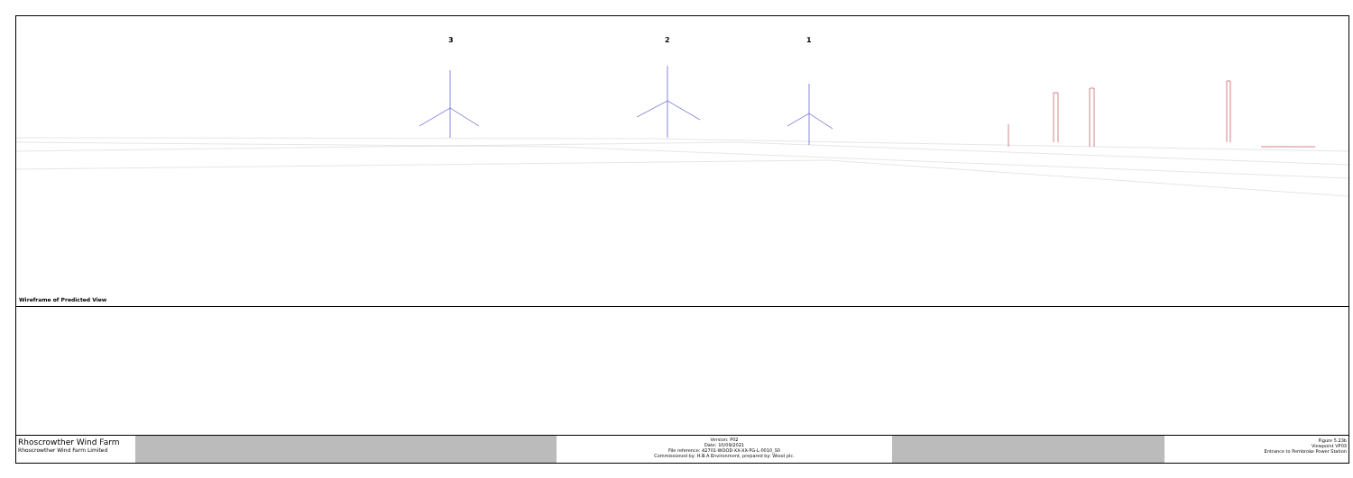3 2 1
Wireframe of Predicted View
Rhoscrowther Wind Farm
Rhoscrowther Wind Farm Limited
Version: P02
Date: 10/09/2021
File reference: 42701-WOOD-XX-XX-FG-L-0010_S0
Commissioned by: H.B.A Environment, prepared by: Wood plc.
Figure 5.23b
Viewpoint VP03
Entrance to Pembroke Power Station